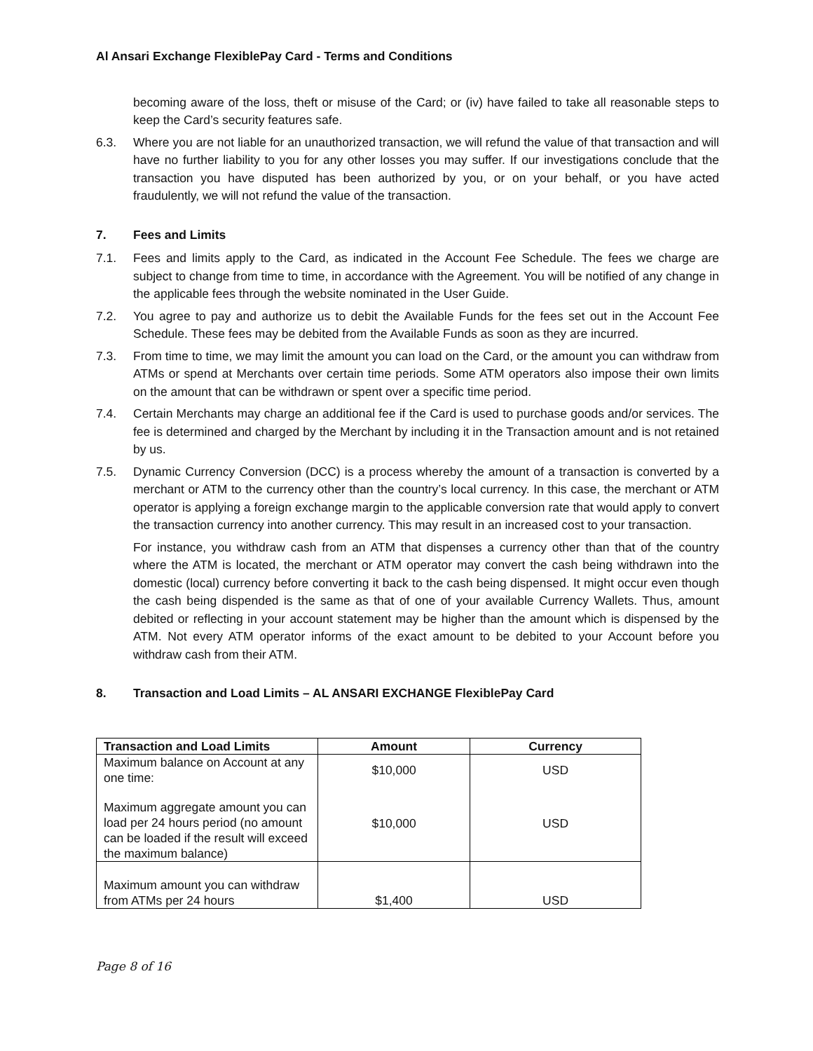Al Ansari Exchange FlexiblePay Card - Terms and Conditions
becoming aware of the loss, theft or misuse of the Card; or (iv) have failed to take all reasonable steps to keep the Card’s security features safe.
6.3. Where you are not liable for an unauthorized transaction, we will refund the value of that transaction and will have no further liability to you for any other losses you may suffer. If our investigations conclude that the transaction you have disputed has been authorized by you, or on your behalf, or you have acted fraudulently, we will not refund the value of the transaction.
7. Fees and Limits
7.1. Fees and limits apply to the Card, as indicated in the Account Fee Schedule. The fees we charge are subject to change from time to time, in accordance with the Agreement. You will be notified of any change in the applicable fees through the website nominated in the User Guide.
7.2. You agree to pay and authorize us to debit the Available Funds for the fees set out in the Account Fee Schedule. These fees may be debited from the Available Funds as soon as they are incurred.
7.3. From time to time, we may limit the amount you can load on the Card, or the amount you can withdraw from ATMs or spend at Merchants over certain time periods. Some ATM operators also impose their own limits on the amount that can be withdrawn or spent over a specific time period.
7.4. Certain Merchants may charge an additional fee if the Card is used to purchase goods and/or services. The fee is determined and charged by the Merchant by including it in the Transaction amount and is not retained by us.
7.5. Dynamic Currency Conversion (DCC) is a process whereby the amount of a transaction is converted by a merchant or ATM to the currency other than the country’s local currency. In this case, the merchant or ATM operator is applying a foreign exchange margin to the applicable conversion rate that would apply to convert the transaction currency into another currency. This may result in an increased cost to your transaction.
For instance, you withdraw cash from an ATM that dispenses a currency other than that of the country where the ATM is located, the merchant or ATM operator may convert the cash being withdrawn into the domestic (local) currency before converting it back to the cash being dispensed. It might occur even though the cash being dispended is the same as that of one of your available Currency Wallets. Thus, amount debited or reflecting in your account statement may be higher than the amount which is dispensed by the ATM. Not every ATM operator informs of the exact amount to be debited to your Account before you withdraw cash from their ATM.
8. Transaction and Load Limits – AL ANSARI EXCHANGE FlexiblePay Card
| Transaction and Load Limits | Amount | Currency |
| --- | --- | --- |
| Maximum balance on Account at any one time: | $10,000 | USD |
| Maximum aggregate amount you can load per 24 hours period (no amount can be loaded if the result will exceed the maximum balance) | $10,000 | USD |
| Maximum amount you can withdraw from ATMs per 24 hours | $1,400 | USD |
Page 8 of 16